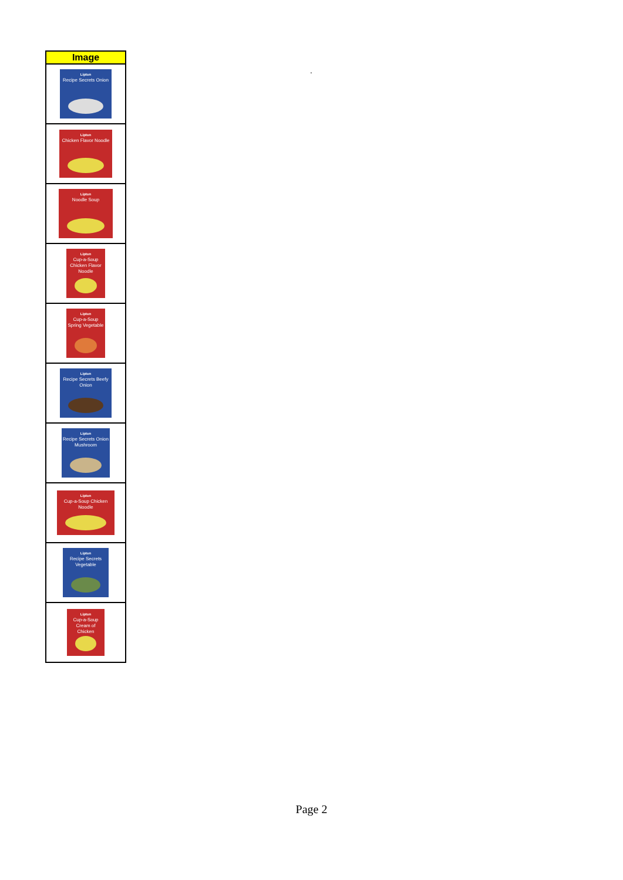| Image |
| --- |
| Lipton Recipe Secrets Onion |
| Lipton Chicken Flavor Noodle |
| Lipton Noodle Soup |
| Lipton Cup-a-Soup Chicken Flavor Noodle |
| Lipton Cup-a-Soup Spring Vegetable |
| Lipton Recipe Secrets Beefy Onion |
| Lipton Recipe Secrets Onion Mushroom |
| Lipton Cup-a-Soup Chicken Noodle |
| Lipton Recipe Secrets Vegetable |
| Lipton Cup-a-Soup Cream of Chicken |
.
Page 2